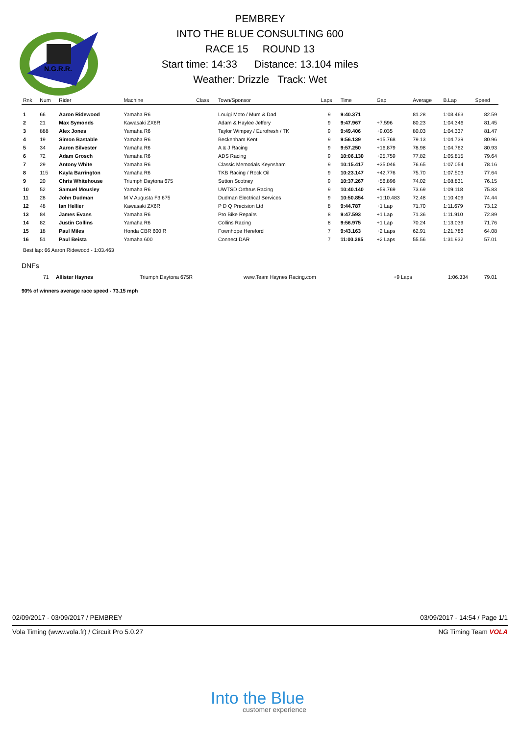N.G.R.R.
PEMBREY
INTO THE BLUE CONSULTING 600
RACE 15 ROUND 13
Start time: 14:33 Distance: 13.104 miles
Weather: Drizzle Track: Wet
| Rnk | Num | Rider | Machine | Class | Town/Sponsor | Laps | Time | Gap | Average | B.Lap | Speed |
| --- | --- | --- | --- | --- | --- | --- | --- | --- | --- | --- | --- |
| 1 | 66 | Aaron Ridewood | Yamaha R6 | | Louigi Moto / Mum & Dad | 9 | 9:40.371 | | 81.28 | 1:03.463 | 82.59 |
| 2 | 21 | Max Symonds | Kawasaki ZX6R | | Adam & Haylee Jeffery | 9 | 9:47.967 | +7.596 | 80.23 | 1:04.346 | 81.45 |
| 3 | 888 | Alex Jones | Yamaha R6 | | Taylor Wimpey / Eurofresh / TK | 9 | 9:49.406 | +9.035 | 80.03 | 1:04.337 | 81.47 |
| 4 | 19 | Simon Bastable | Yamaha R6 | | Beckenham Kent | 9 | 9:56.139 | +15.768 | 79.13 | 1:04.739 | 80.96 |
| 5 | 34 | Aaron Silvester | Yamaha R6 | | A & J Racing | 9 | 9:57.250 | +16.879 | 78.98 | 1:04.762 | 80.93 |
| 6 | 72 | Adam Grosch | Yamaha R6 | | ADS Racing | 9 | 10:06.130 | +25.759 | 77.82 | 1:05.815 | 79.64 |
| 7 | 29 | Antony White | Yamaha R6 | | Classic Memorials Keynsham | 9 | 10:15.417 | +35.046 | 76.65 | 1:07.054 | 78.16 |
| 8 | 115 | Kayla Barrington | Yamaha R6 | | TKB Racing / Rock Oil | 9 | 10:23.147 | +42.776 | 75.70 | 1:07.503 | 77.64 |
| 9 | 20 | Chris Whitehouse | Triumph Daytona 675 | | Sutton Scotney | 9 | 10:37.267 | +56.896 | 74.02 | 1:08.831 | 76.15 |
| 10 | 52 | Samuel Mousley | Yamaha R6 | | UWTSD Orthrus Racing | 9 | 10:40.140 | +59.769 | 73.69 | 1:09.118 | 75.83 |
| 11 | 28 | John Dudman | M V Augusta F3 675 | | Dudman Electrical Services | 9 | 10:50.854 | +1:10.483 | 72.48 | 1:10.409 | 74.44 |
| 12 | 48 | Ian Hellier | Kawasaki ZX6R | | P D Q Precision Ltd | 8 | 9:44.787 | +1 Lap | 71.70 | 1:11.679 | 73.12 |
| 13 | 84 | James Evans | Yamaha R6 | | Pro Bike Repairs | 8 | 9:47.593 | +1 Lap | 71.36 | 1:11.910 | 72.89 |
| 14 | 82 | Justin Collins | Yamaha R6 | | Collins Racing | 8 | 9:56.975 | +1 Lap | 70.24 | 1:13.039 | 71.76 |
| 15 | 18 | Paul Miles | Honda CBR 600 R | | Fownhope Hereford | 7 | 9:43.163 | +2 Laps | 62.91 | 1:21.786 | 64.08 |
| 16 | 51 | Paul Beista | Yamaha 600 | | Connect DAR | 7 | 11:00.285 | +2 Laps | 55.56 | 1:31.932 | 57.01 |
Best lap: 66 Aaron Ridewood - 1:03.463
DNFs
| | 71 | Allister Haynes | Triumph Daytona 675R | www.Team Haynes Racing.com | +9 Laps | 1:06.334 | 79.01 |
90% of winners average race speed - 73.15 mph
02/09/2017 - 03/09/2017 / PEMBREY 03/09/2017 - 14:54 / Page 1/1
Vola Timing (www.vola.fr) / Circuit Pro 5.0.27 NG Timing Team VOLA
Into the Blue
customer experience